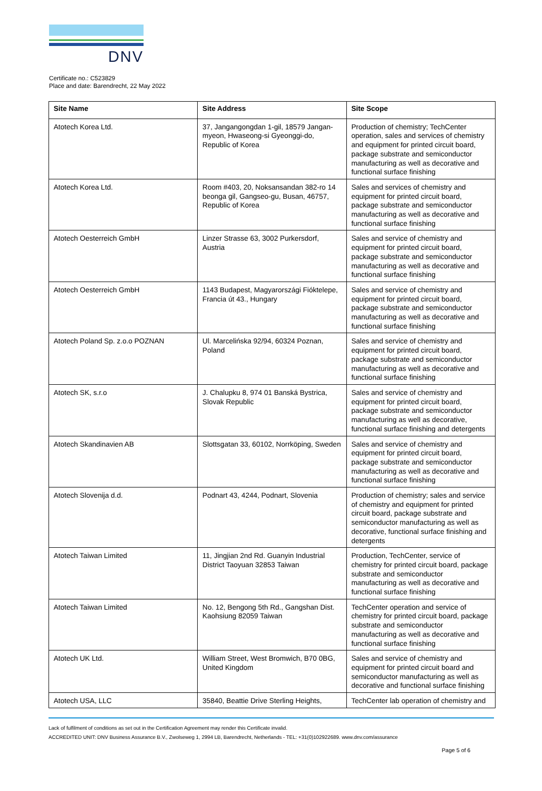DNV
Certificate no.: C523829
Place and date: Barendrecht, 22 May 2022
| Site Name | Site Address | Site Scope |
| --- | --- | --- |
| Atotech Korea Ltd. | 37, Jangangongdan 1-gil, 18579 Jangan-myeon, Hwaseong-si Gyeonggi-do, Republic of Korea | Production of chemistry; TechCenter operation, sales and services of chemistry and equipment for printed circuit board, package substrate and semiconductor manufacturing as well as decorative and functional surface finishing |
| Atotech Korea Ltd. | Room #403, 20, Noksansandan 382-ro 14 beonga gil, Gangseo-gu, Busan, 46757, Republic of Korea | Sales and services of chemistry and equipment for printed circuit board, package substrate and semiconductor manufacturing as well as decorative and functional surface finishing |
| Atotech Oesterreich GmbH | Linzer Strasse 63, 3002 Purkersdorf, Austria | Sales and service of chemistry and equipment for printed circuit board, package substrate and semiconductor manufacturing as well as decorative and functional surface finishing |
| Atotech Oesterreich GmbH | 1143 Budapest, Magyarországi Fióktelepe, Francia út 43., Hungary | Sales and service of chemistry and equipment for printed circuit board, package substrate and semiconductor manufacturing as well as decorative and functional surface finishing |
| Atotech Poland Sp. z.o.o POZNAN | Ul. Marcelińska 92/94, 60324 Poznan, Poland | Sales and service of chemistry and equipment for printed circuit board, package substrate and semiconductor manufacturing as well as decorative and functional surface finishing |
| Atotech SK, s.r.o | J. Chalupku 8, 974 01 Banská Bystrica, Slovak Republic | Sales and service of chemistry and equipment for printed circuit board, package substrate and semiconductor manufacturing as well as decorative, functional surface finishing and detergents |
| Atotech Skandinavien AB | Slottsgatan 33, 60102, Norrköping, Sweden | Sales and service of chemistry and equipment for printed circuit board, package substrate and semiconductor manufacturing as well as decorative and functional surface finishing |
| Atotech Slovenija d.d. | Podnart 43, 4244, Podnart, Slovenia | Production of chemistry; sales and service of chemistry and equipment for printed circuit board, package substrate and semiconductor manufacturing as well as decorative, functional surface finishing and detergents |
| Atotech Taiwan Limited | 11, Jingjian 2nd Rd. Guanyin Industrial District Taoyuan 32853 Taiwan | Production, TechCenter, service of chemistry for printed circuit board, package substrate and semiconductor manufacturing as well as decorative and functional surface finishing |
| Atotech Taiwan Limited | No. 12, Bengong 5th Rd., Gangshan Dist. Kaohsiung 82059 Taiwan | TechCenter operation and service of chemistry for printed circuit board, package substrate and semiconductor manufacturing as well as decorative and functional surface finishing |
| Atotech UK Ltd. | William Street, West Bromwich, B70 0BG, United Kingdom | Sales and service of chemistry and equipment for printed circuit board and semiconductor manufacturing as well as decorative and functional surface finishing |
| Atotech USA, LLC | 35840, Beattie Drive Sterling Heights, | TechCenter lab operation of chemistry and |
Lack of fulfilment of conditions as set out in the Certification Agreement may render this Certificate invalid.
ACCREDITED UNIT: DNV Business Assurance B.V., Zwolseweg 1, 2994 LB, Barendrecht, Netherlands - TEL: +31(0)102922689. www.dnv.com/assurance
Page 5 of 6